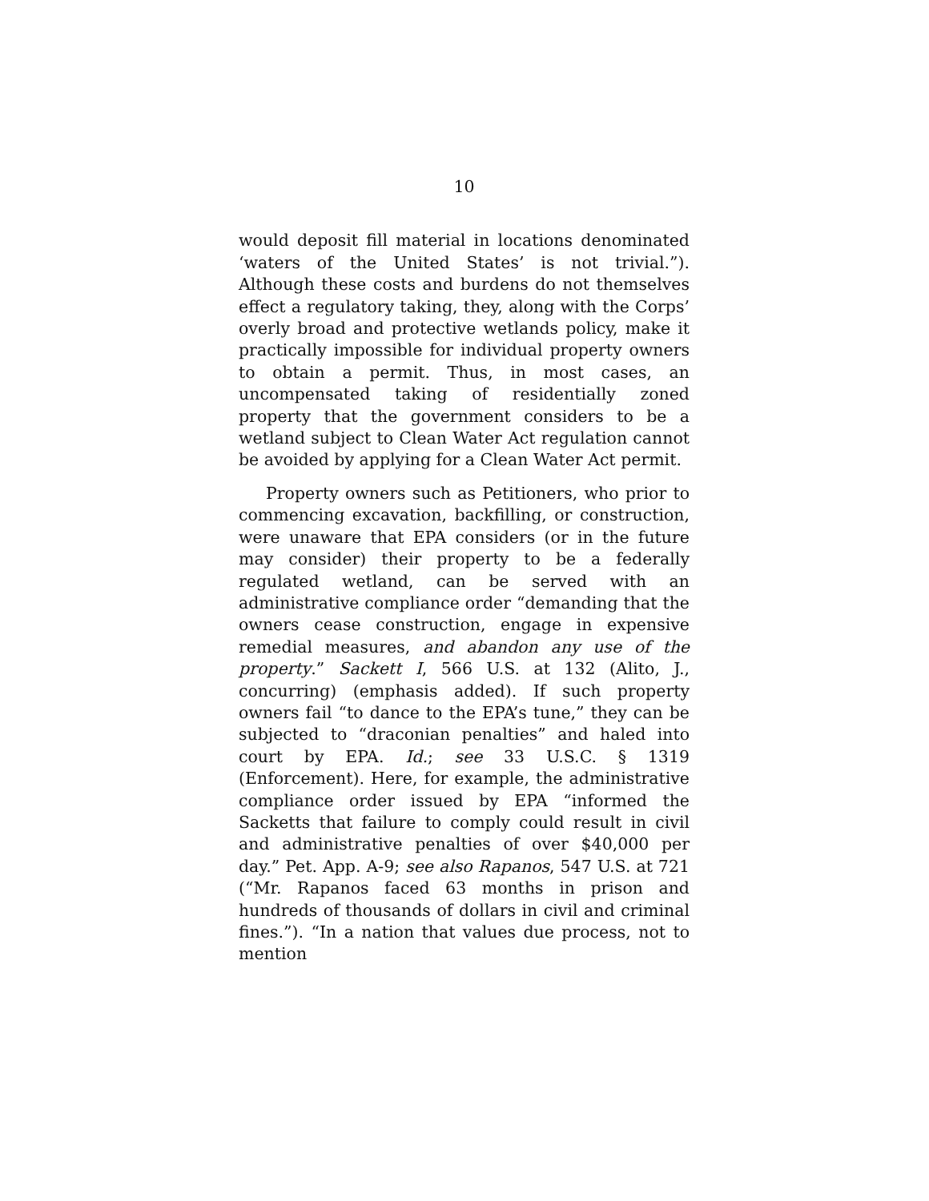10
would deposit fill material in locations denominated ‘waters of the United States’ is not trivial.”). Although these costs and burdens do not themselves effect a regulatory taking, they, along with the Corps’ overly broad and protective wetlands policy, make it practically impossible for individual property owners to obtain a permit. Thus, in most cases, an uncompensated taking of residentially zoned property that the government considers to be a wetland subject to Clean Water Act regulation cannot be avoided by applying for a Clean Water Act permit.
Property owners such as Petitioners, who prior to commencing excavation, backfilling, or construction, were unaware that EPA considers (or in the future may consider) their property to be a federally regulated wetland, can be served with an administrative compliance order “demanding that the owners cease construction, engage in expensive remedial measures, and abandon any use of the property.” Sackett I, 566 U.S. at 132 (Alito, J., concurring) (emphasis added). If such property owners fail “to dance to the EPA’s tune,” they can be subjected to “draconian penalties” and haled into court by EPA. Id.; see 33 U.S.C. § 1319 (Enforcement). Here, for example, the administrative compliance order issued by EPA “informed the Sacketts that failure to comply could result in civil and administrative penalties of over $40,000 per day.” Pet. App. A-9; see also Rapanos, 547 U.S. at 721 (“Mr. Rapanos faced 63 months in prison and hundreds of thousands of dollars in civil and criminal fines.”). “In a nation that values due process, not to mention